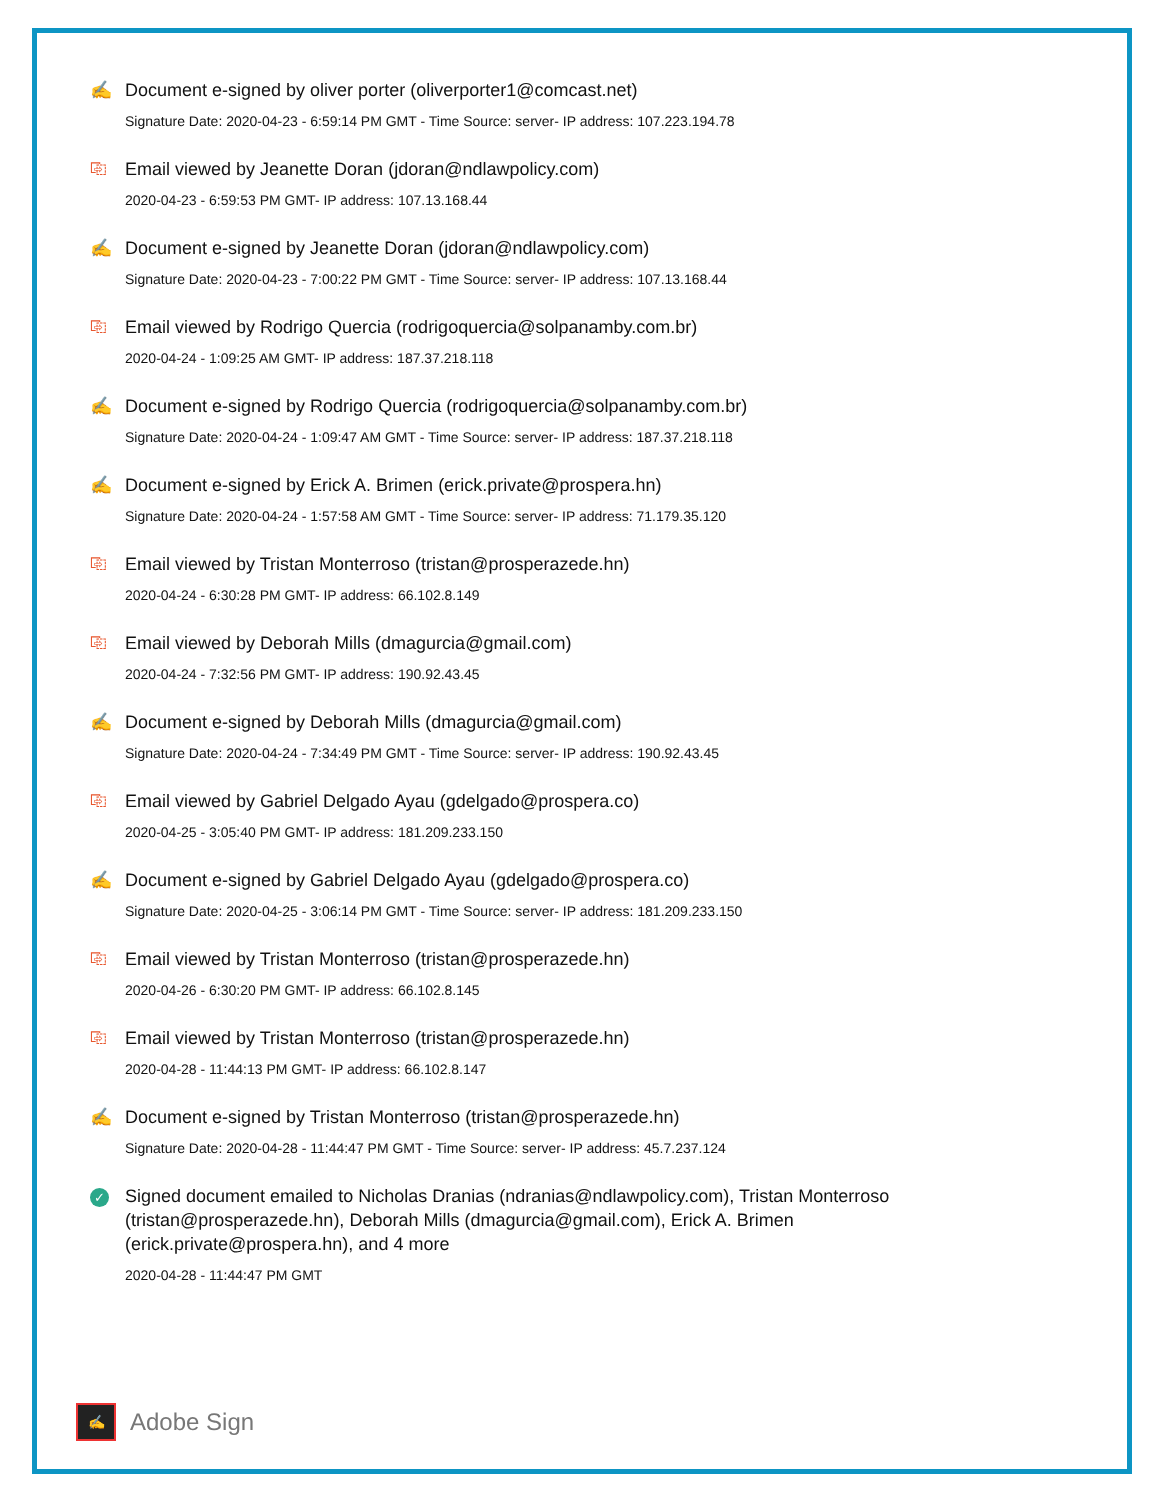✍ Document e-signed by oliver porter (oliverporter1@comcast.net)
Signature Date: 2020-04-23 - 6:59:14 PM GMT - Time Source: server- IP address: 107.223.194.78
⎘ Email viewed by Jeanette Doran (jdoran@ndlawpolicy.com)
2020-04-23 - 6:59:53 PM GMT- IP address: 107.13.168.44
✍ Document e-signed by Jeanette Doran (jdoran@ndlawpolicy.com)
Signature Date: 2020-04-23 - 7:00:22 PM GMT - Time Source: server- IP address: 107.13.168.44
⎘ Email viewed by Rodrigo Quercia (rodrigoquercia@solpanamby.com.br)
2020-04-24 - 1:09:25 AM GMT- IP address: 187.37.218.118
✍ Document e-signed by Rodrigo Quercia (rodrigoquercia@solpanamby.com.br)
Signature Date: 2020-04-24 - 1:09:47 AM GMT - Time Source: server- IP address: 187.37.218.118
✍ Document e-signed by Erick A. Brimen (erick.private@prospera.hn)
Signature Date: 2020-04-24 - 1:57:58 AM GMT - Time Source: server- IP address: 71.179.35.120
⎘ Email viewed by Tristan Monterroso (tristan@prosperazede.hn)
2020-04-24 - 6:30:28 PM GMT- IP address: 66.102.8.149
⎘ Email viewed by Deborah Mills (dmagurcia@gmail.com)
2020-04-24 - 7:32:56 PM GMT- IP address: 190.92.43.45
✍ Document e-signed by Deborah Mills (dmagurcia@gmail.com)
Signature Date: 2020-04-24 - 7:34:49 PM GMT - Time Source: server- IP address: 190.92.43.45
⎘ Email viewed by Gabriel Delgado Ayau (gdelgado@prospera.co)
2020-04-25 - 3:05:40 PM GMT- IP address: 181.209.233.150
✍ Document e-signed by Gabriel Delgado Ayau (gdelgado@prospera.co)
Signature Date: 2020-04-25 - 3:06:14 PM GMT - Time Source: server- IP address: 181.209.233.150
⎘ Email viewed by Tristan Monterroso (tristan@prosperazede.hn)
2020-04-26 - 6:30:20 PM GMT- IP address: 66.102.8.145
⎘ Email viewed by Tristan Monterroso (tristan@prosperazede.hn)
2020-04-28 - 11:44:13 PM GMT- IP address: 66.102.8.147
✍ Document e-signed by Tristan Monterroso (tristan@prosperazede.hn)
Signature Date: 2020-04-28 - 11:44:47 PM GMT - Time Source: server- IP address: 45.7.237.124
✓
Signed document emailed to Nicholas Dranias (ndranias@ndlawpolicy.com), Tristan Monterroso (tristan@prosperazede.hn), Deborah Mills (dmagurcia@gmail.com), Erick A. Brimen (erick.private@prospera.hn), and 4 more
2020-04-28 - 11:44:47 PM GMT
✍
Adobe Sign